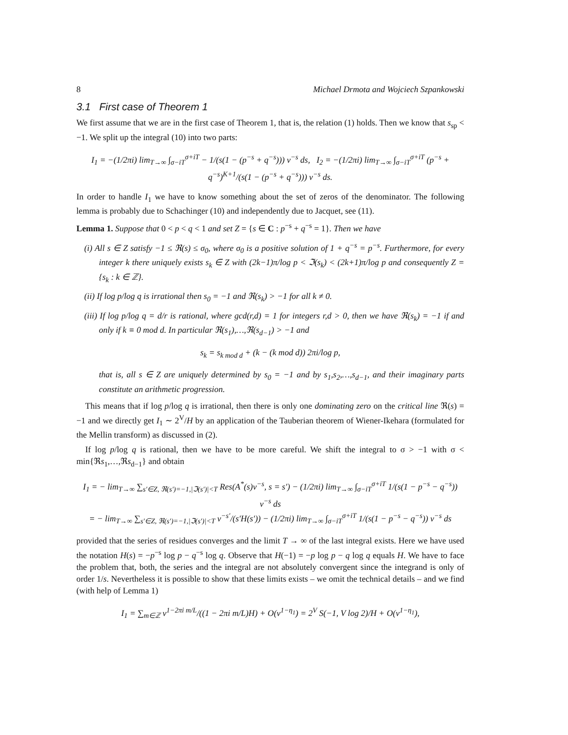8 Michael Drmota and Wojciech Szpankowski
3.1 First case of Theorem 1
We first assume that we are in the first case of Theorem 1, that is, the relation (1) holds. Then we know that s<sub>sp</sub> < −1. We split up the integral (10) into two parts:
I<sub>1</sub> = −(1/2πi) lim<sub>T→∞</sub> ∫<sub>σ−iT</sub><sup>σ+iT</sup> − 1/(s(1 − (p<sup>−s</sup> + q<sup>−s</sup>))) v<sup>−s</sup> ds, I<sub>2</sub> = −(1/2πi) lim<sub>T→∞</sub> ∫<sub>σ−iT</sub><sup>σ+iT</sup> (p<sup>−s</sup> + q<sup>−s</sup>)<sup>K+1</sup>/(s(1 − (p<sup>−s</sup> + q<sup>−s</sup>))) v<sup>−s</sup> ds.
In order to handle I<sub>1</sub> we have to know something about the set of zeros of the denominator. The following lemma is probably due to Schachinger (10) and independently due to Jacquet, see (11).
Lemma 1. Suppose that 0 < p < q < 1 and set Z = {s ∈ C : p<sup>−s</sup> + q<sup>−s</sup> = 1}. Then we have
(i) All s ∈ Z satisfy −1 ≤ ℜ(s) ≤ σ<sub>0</sub>, where σ<sub>0</sub> is a positive solution of 1 + q<sup>−s</sup> = p<sup>−s</sup>. Furthermore, for every integer k there uniquely exists s<sub>k</sub> ∈ Z with (2k−1)π/log p < ℑ(s<sub>k</sub>) < (2k+1)π/log p and consequently Z = {s<sub>k</sub> : k ∈ ℤ}.
(ii) If log p/log q is irrational then s<sub>0</sub> = −1 and ℜ(s<sub>k</sub>) > −1 for all k ≠ 0.
(iii) If log p/log q = d/r is rational, where gcd(r,d) = 1 for integers r,d > 0, then we have ℜ(s<sub>k</sub>) = −1 if and only if k ≡ 0 mod d. In particular ℜ(s<sub>1</sub>),…,ℜ(s<sub>d−1</sub>) > −1 and
s<sub>k</sub> = s<sub>k mod d</sub> + (k − (k mod d)) 2πi/log p,
that is, all s ∈ Z are uniquely determined by s<sub>0</sub> = −1 and by s<sub>1</sub>,s<sub>2</sub>,…,s<sub>d−1</sub>, and their imaginary parts constitute an arithmetic progression.
This means that if log p/log q is irrational, then there is only one dominating zero on the critical line ℜ(s) = −1 and we directly get I<sub>1</sub> ∼ 2<sup>V</sup>/H by an application of the Tauberian theorem of Wiener-Ikehara (formulated for the Mellin transform) as discussed in (2).
If log p/log q is rational, then we have to be more careful. We shift the integral to σ > −1 with σ < min{ℜs<sub>1</sub>,…,ℜs<sub>d−1</sub>} and obtain
I<sub>1</sub> = − lim<sub>T→∞</sub> ∑<sub>s′∈Z, ℜ(s′)=−1,|ℑ(s′)|<T</sub> Res(A<sup>*</sup>(s)v<sup>−s</sup>, s = s′) − (1/2πi) lim<sub>T→∞</sub> ∫<sub>σ−iT</sub><sup>σ+iT</sup> 1/(s(1 − p<sup>−s</sup> − q<sup>−s</sup>)) v<sup>−s</sup> ds
= − lim<sub>T→∞</sub> ∑<sub>s′∈Z, ℜ(s′)=−1,|ℑ(s′)|<T</sub> v<sup>−s′</sup>/(s′H(s′)) − (1/2πi) lim<sub>T→∞</sub> ∫<sub>σ−iT</sub><sup>σ+iT</sup> 1/(s(1 − p<sup>−s</sup> − q<sup>−s</sup>)) v<sup>−s</sup> ds
provided that the series of residues converges and the limit T → ∞ of the last integral exists. Here we have used the notation H(s) = −p<sup>−s</sup> log p − q<sup>−s</sup> log q. Observe that H(−1) = −p log p − q log q equals H. We have to face the problem that, both, the series and the integral are not absolutely convergent since the integrand is only of order 1/s. Nevertheless it is possible to show that these limits exists – we omit the technical details – and we find (with help of Lemma 1)
I<sub>1</sub> = ∑<sub>m∈ℤ</sub> v<sup>1−2πi m/L</sup>/((1 − 2πi m/L)H) + O(v<sup>1−η<sub>1</sub></sup>) = 2<sup>V</sup> S(−1, V log 2)/H + O(v<sup>1−η<sub>1</sub></sup>),